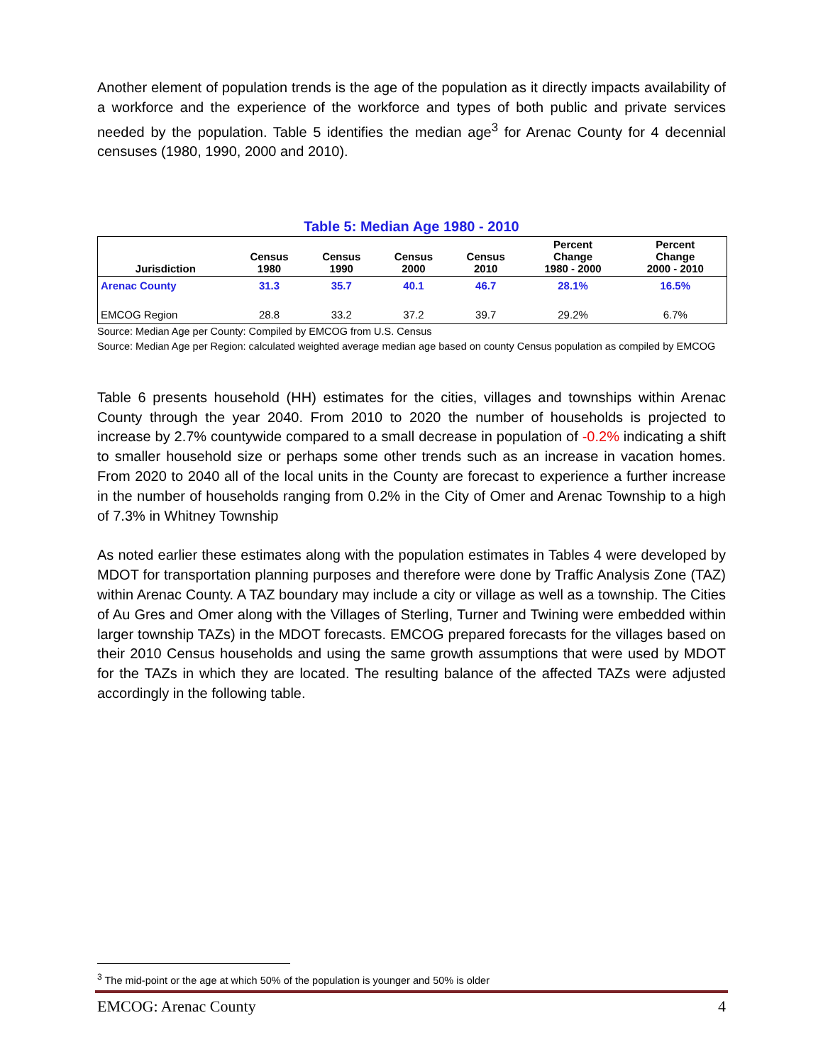Another element of population trends is the age of the population as it directly impacts availability of a workforce and the experience of the workforce and types of both public and private services needed by the population. Table 5 identifies the median age<sup>3</sup> for Arenac County for 4 decennial censuses (1980, 1990, 2000 and 2010).
Table 5: Median Age 1980 - 2010
| Jurisdiction | Census 1980 | Census 1990 | Census 2000 | Census 2010 | Percent Change 1980 - 2000 | Percent Change 2000 - 2010 |
| --- | --- | --- | --- | --- | --- | --- |
| Arenac County | 31.3 | 35.7 | 40.1 | 46.7 | 28.1% | 16.5% |
| EMCOG Region | 28.8 | 33.2 | 37.2 | 39.7 | 29.2% | 6.7% |
Source: Median Age per County: Compiled by EMCOG from U.S. Census
Source: Median Age per Region: calculated weighted average median age based on county Census population as compiled by EMCOG
Table 6 presents household (HH) estimates for the cities, villages and townships within Arenac County through the year 2040. From 2010 to 2020 the number of households is projected to increase by 2.7% countywide compared to a small decrease in population of -0.2% indicating a shift to smaller household size or perhaps some other trends such as an increase in vacation homes. From 2020 to 2040 all of the local units in the County are forecast to experience a further increase in the number of households ranging from 0.2% in the City of Omer and Arenac Township to a high of 7.3% in Whitney Township
As noted earlier these estimates along with the population estimates in Tables 4 were developed by MDOT for transportation planning purposes and therefore were done by Traffic Analysis Zone (TAZ) within Arenac County. A TAZ boundary may include a city or village as well as a township. The Cities of Au Gres and Omer along with the Villages of Sterling, Turner and Twining were embedded within larger township TAZs) in the MDOT forecasts. EMCOG prepared forecasts for the villages based on their 2010 Census households and using the same growth assumptions that were used by MDOT for the TAZs in which they are located. The resulting balance of the affected TAZs were adjusted accordingly in the following table.
<sup>3</sup> The mid-point or the age at which 50% of the population is younger and 50% is older
EMCOG: Arenac County 4